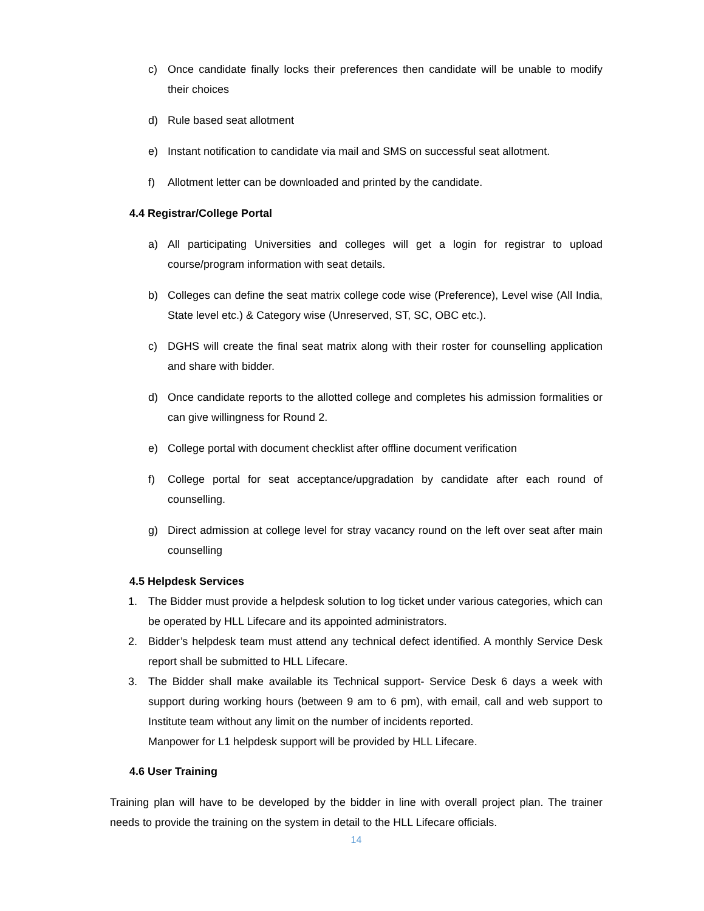c) Once candidate finally locks their preferences then candidate will be unable to modify their choices
d) Rule based seat allotment
e) Instant notification to candidate via mail and SMS on successful seat allotment.
f) Allotment letter can be downloaded and printed by the candidate.
4.4 Registrar/College Portal
a) All participating Universities and colleges will get a login for registrar to upload course/program information with seat details.
b) Colleges can define the seat matrix college code wise (Preference), Level wise (All India, State level etc.) & Category wise (Unreserved, ST, SC, OBC etc.).
c) DGHS will create the final seat matrix along with their roster for counselling application and share with bidder.
d) Once candidate reports to the allotted college and completes his admission formalities or can give willingness for Round 2.
e) College portal with document checklist after offline document verification
f) College portal for seat acceptance/upgradation by candidate after each round of counselling.
g) Direct admission at college level for stray vacancy round on the left over seat after main counselling
4.5 Helpdesk Services
1. The Bidder must provide a helpdesk solution to log ticket under various categories, which can be operated by HLL Lifecare and its appointed administrators.
2. Bidder’s helpdesk team must attend any technical defect identified. A monthly Service Desk report shall be submitted to HLL Lifecare.
3. The Bidder shall make available its Technical support- Service Desk 6 days a week with support during working hours (between 9 am to 6 pm), with email, call and web support to Institute team without any limit on the number of incidents reported.
Manpower for L1 helpdesk support will be provided by HLL Lifecare.
4.6 User Training
Training plan will have to be developed by the bidder in line with overall project plan. The trainer needs to provide the training on the system in detail to the HLL Lifecare officials.
14